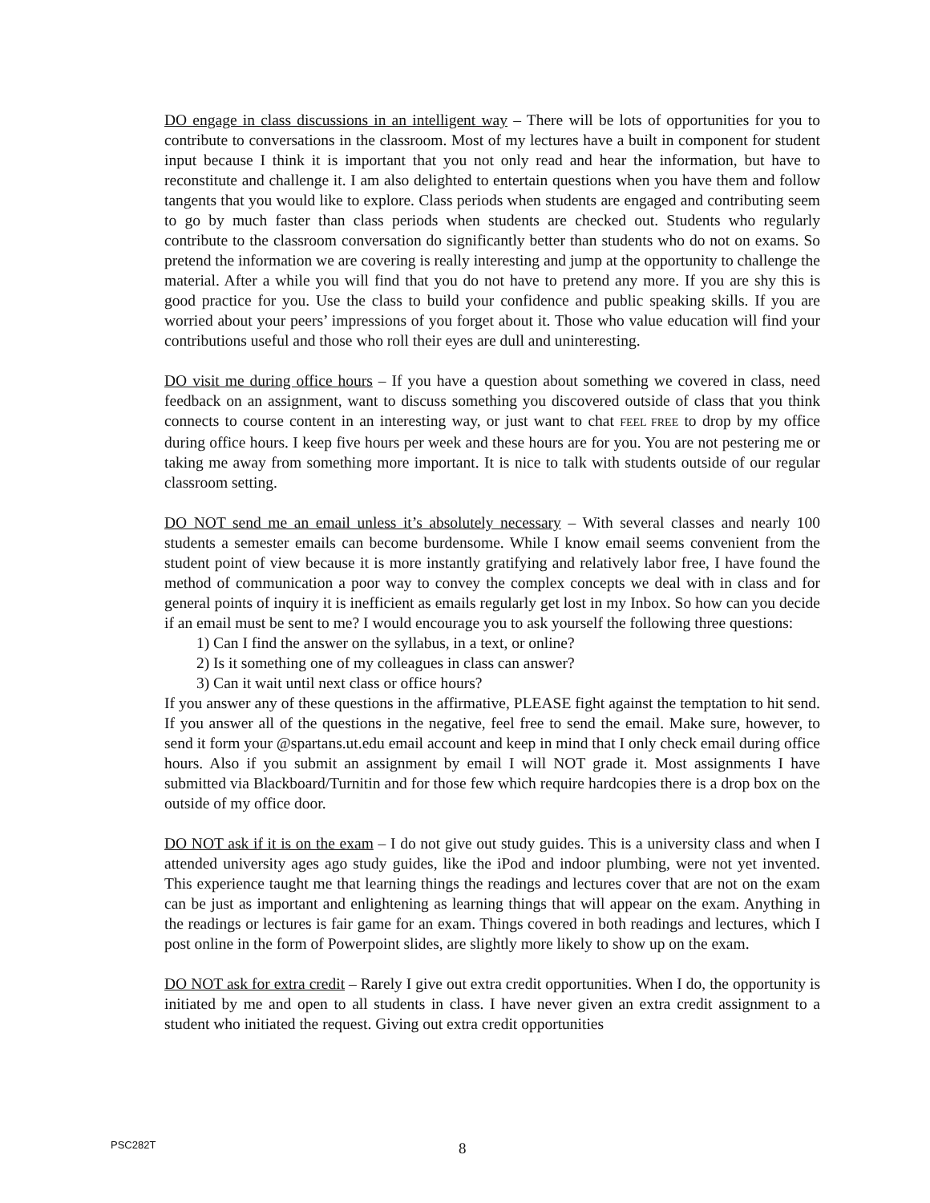DO engage in class discussions in an intelligent way – There will be lots of opportunities for you to contribute to conversations in the classroom. Most of my lectures have a built in component for student input because I think it is important that you not only read and hear the information, but have to reconstitute and challenge it. I am also delighted to entertain questions when you have them and follow tangents that you would like to explore. Class periods when students are engaged and contributing seem to go by much faster than class periods when students are checked out. Students who regularly contribute to the classroom conversation do significantly better than students who do not on exams. So pretend the information we are covering is really interesting and jump at the opportunity to challenge the material. After a while you will find that you do not have to pretend any more. If you are shy this is good practice for you. Use the class to build your confidence and public speaking skills. If you are worried about your peers’ impressions of you forget about it. Those who value education will find your contributions useful and those who roll their eyes are dull and uninteresting.
DO visit me during office hours – If you have a question about something we covered in class, need feedback on an assignment, want to discuss something you discovered outside of class that you think connects to course content in an interesting way, or just want to chat FEEL FREE to drop by my office during office hours. I keep five hours per week and these hours are for you. You are not pestering me or taking me away from something more important. It is nice to talk with students outside of our regular classroom setting.
DO NOT send me an email unless it’s absolutely necessary – With several classes and nearly 100 students a semester emails can become burdensome. While I know email seems convenient from the student point of view because it is more instantly gratifying and relatively labor free, I have found the method of communication a poor way to convey the complex concepts we deal with in class and for general points of inquiry it is inefficient as emails regularly get lost in my Inbox. So how can you decide if an email must be sent to me? I would encourage you to ask yourself the following three questions:
1) Can I find the answer on the syllabus, in a text, or online?
2) Is it something one of my colleagues in class can answer?
3) Can it wait until next class or office hours?
If you answer any of these questions in the affirmative, PLEASE fight against the temptation to hit send. If you answer all of the questions in the negative, feel free to send the email. Make sure, however, to send it form your @spartans.ut.edu email account and keep in mind that I only check email during office hours. Also if you submit an assignment by email I will NOT grade it. Most assignments I have submitted via Blackboard/Turnitin and for those few which require hardcopies there is a drop box on the outside of my office door.
DO NOT ask if it is on the exam – I do not give out study guides. This is a university class and when I attended university ages ago study guides, like the iPod and indoor plumbing, were not yet invented. This experience taught me that learning things the readings and lectures cover that are not on the exam can be just as important and enlightening as learning things that will appear on the exam. Anything in the readings or lectures is fair game for an exam. Things covered in both readings and lectures, which I post online in the form of Powerpoint slides, are slightly more likely to show up on the exam.
DO NOT ask for extra credit – Rarely I give out extra credit opportunities. When I do, the opportunity is initiated by me and open to all students in class. I have never given an extra credit assignment to a student who initiated the request. Giving out extra credit opportunities
PSC282T 8